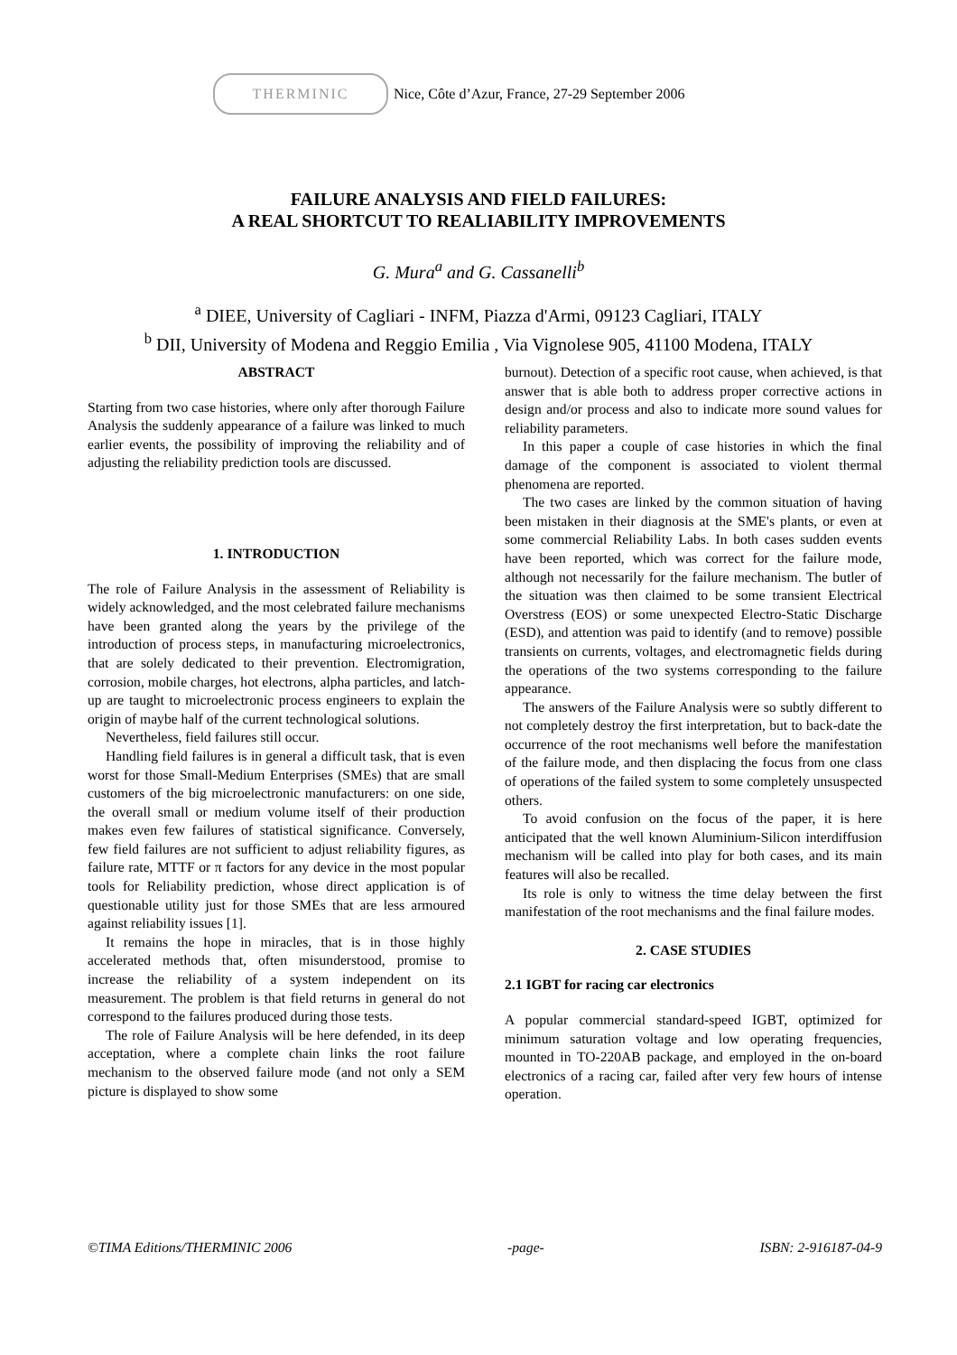THERMINIC Nice, Côte d’Azur, France, 27-29 September 2006
FAILURE ANALYSIS AND FIELD FAILURES:
A REAL SHORTCUT TO REALIABILITY IMPROVEMENTS
G. Mura<sup>a</sup> and G. Cassanelli<sup>b</sup>
<sup>a</sup> DIEE, University of Cagliari - INFM, Piazza d'Armi, 09123 Cagliari, ITALY
<sup>b</sup> DII, University of Modena and Reggio Emilia , Via Vignolese 905, 41100 Modena, ITALY
ABSTRACT
Starting from two case histories, where only after thorough Failure Analysis the suddenly appearance of a failure was linked to much earlier events, the possibility of improving the reliability and of adjusting the reliability prediction tools are discussed.
1. INTRODUCTION
The role of Failure Analysis in the assessment of Reliability is widely acknowledged, and the most celebrated failure mechanisms have been granted along the years by the privilege of the introduction of process steps, in manufacturing microelectronics, that are solely dedicated to their prevention. Electromigration, corrosion, mobile charges, hot electrons, alpha particles, and latch-up are taught to microelectronic process engineers to explain the origin of maybe half of the current technological solutions.
Nevertheless, field failures still occur.
Handling field failures is in general a difficult task, that is even worst for those Small-Medium Enterprises (SMEs) that are small customers of the big microelectronic manufacturers: on one side, the overall small or medium volume itself of their production makes even few failures of statistical significance. Conversely, few field failures are not sufficient to adjust reliability figures, as failure rate, MTTF or π factors for any device in the most popular tools for Reliability prediction, whose direct application is of questionable utility just for those SMEs that are less armoured against reliability issues [1].
It remains the hope in miracles, that is in those highly accelerated methods that, often misunderstood, promise to increase the reliability of a system independent on its measurement. The problem is that field returns in general do not correspond to the failures produced during those tests.
The role of Failure Analysis will be here defended, in its deep acceptation, where a complete chain links the root failure mechanism to the observed failure mode (and not only a SEM picture is displayed to show some
burnout). Detection of a specific root cause, when achieved, is that answer that is able both to address proper corrective actions in design and/or process and also to indicate more sound values for reliability parameters.
In this paper a couple of case histories in which the final damage of the component is associated to violent thermal phenomena are reported.
The two cases are linked by the common situation of having been mistaken in their diagnosis at the SME's plants, or even at some commercial Reliability Labs. In both cases sudden events have been reported, which was correct for the failure mode, although not necessarily for the failure mechanism. The butler of the situation was then claimed to be some transient Electrical Overstress (EOS) or some unexpected Electro-Static Discharge (ESD), and attention was paid to identify (and to remove) possible transients on currents, voltages, and electromagnetic fields during the operations of the two systems corresponding to the failure appearance.
The answers of the Failure Analysis were so subtly different to not completely destroy the first interpretation, but to back-date the occurrence of the root mechanisms well before the manifestation of the failure mode, and then displacing the focus from one class of operations of the failed system to some completely unsuspected others.
To avoid confusion on the focus of the paper, it is here anticipated that the well known Aluminium-Silicon interdiffusion mechanism will be called into play for both cases, and its main features will also be recalled.
Its role is only to witness the time delay between the first manifestation of the root mechanisms and the final failure modes.
2. CASE STUDIES
2.1 IGBT for racing car electronics
A popular commercial standard-speed IGBT, optimized for minimum saturation voltage and low operating frequencies, mounted in TO-220AB package, and employed in the on-board electronics of a racing car, failed after very few hours of intense operation.
©TIMA Editions/THERMINIC 2006 -page- ISBN: 2-916187-04-9